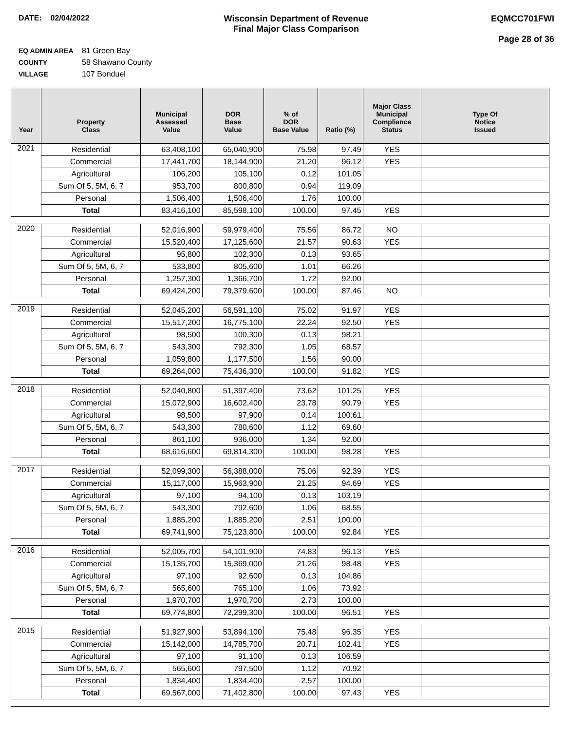DATE: 02/04/2022 Wisconsin Department of Revenue
Final Major Class Comparison
EQMCC701FWI
Page 28 of 36
EQ ADMIN AREA 81 Green Bay
COUNTY 58 Shawano County
VILLAGE 107 Bonduel
| Year | Property Class | Municipal Assessed Value | DOR Base Value | % of DOR Base Value | Ratio (%) | Major Class Municipal Compliance Status | Type Of Notice Issued |
| --- | --- | --- | --- | --- | --- | --- | --- |
| 2021 | Residential | 63,408,100 | 65,040,900 | 75.98 | 97.49 | YES | |
| | Commercial | 17,441,700 | 18,144,900 | 21.20 | 96.12 | YES | |
| | Agricultural | 106,200 | 105,100 | 0.12 | 101.05 | | |
| | Sum Of 5, 5M, 6, 7 | 953,700 | 800,800 | 0.94 | 119.09 | | |
| | Personal | 1,506,400 | 1,506,400 | 1.76 | 100.00 | | |
| | Total | 83,416,100 | 85,598,100 | 100.00 | 97.45 | YES | |
| 2020 | Residential | 52,016,900 | 59,979,400 | 75.56 | 86.72 | NO | |
| | Commercial | 15,520,400 | 17,125,600 | 21.57 | 90.63 | YES | |
| | Agricultural | 95,800 | 102,300 | 0.13 | 93.65 | | |
| | Sum Of 5, 5M, 6, 7 | 533,800 | 805,600 | 1.01 | 66.26 | | |
| | Personal | 1,257,300 | 1,366,700 | 1.72 | 92.00 | | |
| | Total | 69,424,200 | 79,379,600 | 100.00 | 87.46 | NO | |
| 2019 | Residential | 52,045,200 | 56,591,100 | 75.02 | 91.97 | YES | |
| | Commercial | 15,517,200 | 16,775,100 | 22.24 | 92.50 | YES | |
| | Agricultural | 98,500 | 100,300 | 0.13 | 98.21 | | |
| | Sum Of 5, 5M, 6, 7 | 543,300 | 792,300 | 1.05 | 68.57 | | |
| | Personal | 1,059,800 | 1,177,500 | 1.56 | 90.00 | | |
| | Total | 69,264,000 | 75,436,300 | 100.00 | 91.82 | YES | |
| 2018 | Residential | 52,040,800 | 51,397,400 | 73.62 | 101.25 | YES | |
| | Commercial | 15,072,900 | 16,602,400 | 23.78 | 90.79 | YES | |
| | Agricultural | 98,500 | 97,900 | 0.14 | 100.61 | | |
| | Sum Of 5, 5M, 6, 7 | 543,300 | 780,600 | 1.12 | 69.60 | | |
| | Personal | 861,100 | 936,000 | 1.34 | 92.00 | | |
| | Total | 68,616,600 | 69,814,300 | 100.00 | 98.28 | YES | |
| 2017 | Residential | 52,099,300 | 56,388,000 | 75.06 | 92.39 | YES | |
| | Commercial | 15,117,000 | 15,963,900 | 21.25 | 94.69 | YES | |
| | Agricultural | 97,100 | 94,100 | 0.13 | 103.19 | | |
| | Sum Of 5, 5M, 6, 7 | 543,300 | 792,600 | 1.06 | 68.55 | | |
| | Personal | 1,885,200 | 1,885,200 | 2.51 | 100.00 | | |
| | Total | 69,741,900 | 75,123,800 | 100.00 | 92.84 | YES | |
| 2016 | Residential | 52,005,700 | 54,101,900 | 74.83 | 96.13 | YES | |
| | Commercial | 15,135,700 | 15,369,000 | 21.26 | 98.48 | YES | |
| | Agricultural | 97,100 | 92,600 | 0.13 | 104.86 | | |
| | Sum Of 5, 5M, 6, 7 | 565,600 | 765,100 | 1.06 | 73.92 | | |
| | Personal | 1,970,700 | 1,970,700 | 2.73 | 100.00 | | |
| | Total | 69,774,800 | 72,299,300 | 100.00 | 96.51 | YES | |
| 2015 | Residential | 51,927,900 | 53,894,100 | 75.48 | 96.35 | YES | |
| | Commercial | 15,142,000 | 14,785,700 | 20.71 | 102.41 | YES | |
| | Agricultural | 97,100 | 91,100 | 0.13 | 106.59 | | |
| | Sum Of 5, 5M, 6, 7 | 565,600 | 797,500 | 1.12 | 70.92 | | |
| | Personal | 1,834,400 | 1,834,400 | 2.57 | 100.00 | | |
| | Total | 69,567,000 | 71,402,800 | 100.00 | 97.43 | YES | |